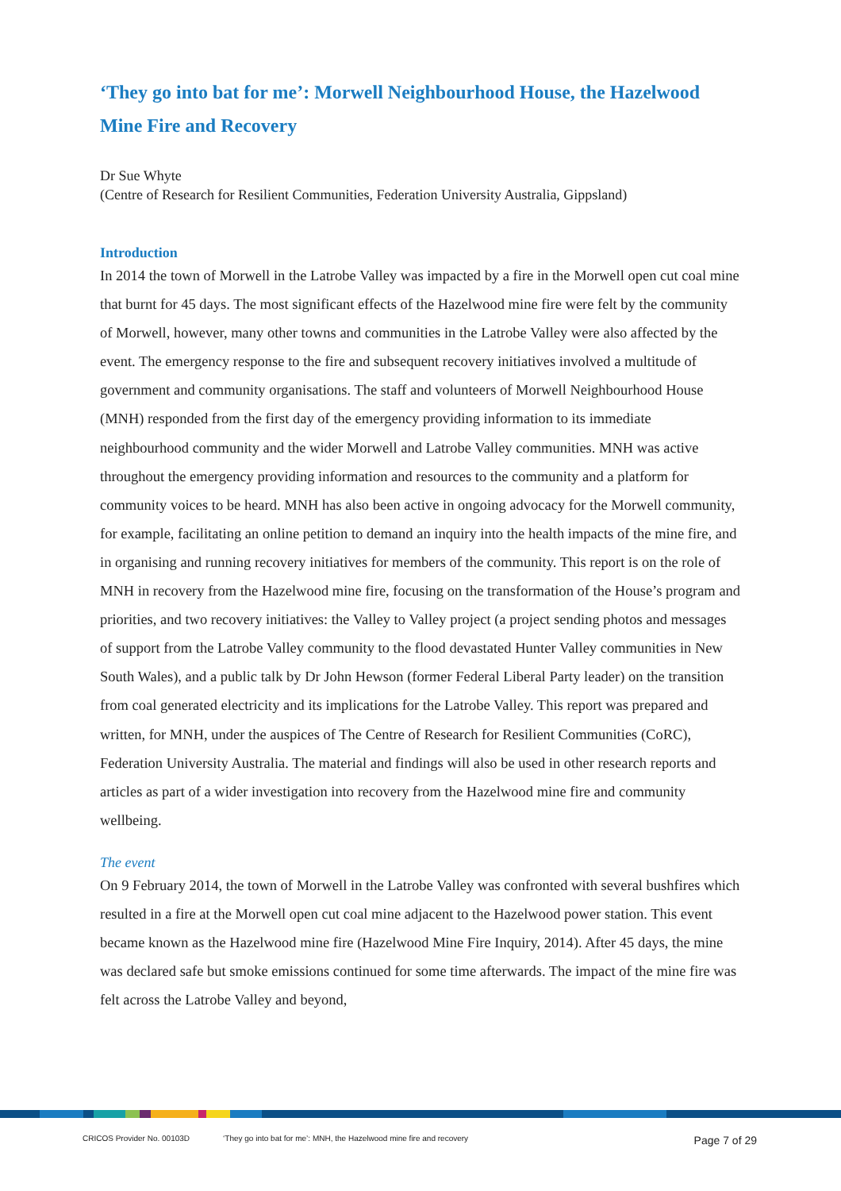‘They go into bat for me’: Morwell Neighbourhood House, the Hazelwood Mine Fire and Recovery
Dr Sue Whyte
(Centre of Research for Resilient Communities, Federation University Australia, Gippsland)
Introduction
In 2014 the town of Morwell in the Latrobe Valley was impacted by a fire in the Morwell open cut coal mine that burnt for 45 days. The most significant effects of the Hazelwood mine fire were felt by the community of Morwell, however, many other towns and communities in the Latrobe Valley were also affected by the event. The emergency response to the fire and subsequent recovery initiatives involved a multitude of government and community organisations. The staff and volunteers of Morwell Neighbourhood House (MNH) responded from the first day of the emergency providing information to its immediate neighbourhood community and the wider Morwell and Latrobe Valley communities. MNH was active throughout the emergency providing information and resources to the community and a platform for community voices to be heard. MNH has also been active in ongoing advocacy for the Morwell community, for example, facilitating an online petition to demand an inquiry into the health impacts of the mine fire, and in organising and running recovery initiatives for members of the community. This report is on the role of MNH in recovery from the Hazelwood mine fire, focusing on the transformation of the House’s program and priorities, and two recovery initiatives: the Valley to Valley project (a project sending photos and messages of support from the Latrobe Valley community to the flood devastated Hunter Valley communities in New South Wales), and a public talk by Dr John Hewson (former Federal Liberal Party leader) on the transition from coal generated electricity and its implications for the Latrobe Valley. This report was prepared and written, for MNH, under the auspices of The Centre of Research for Resilient Communities (CoRC), Federation University Australia. The material and findings will also be used in other research reports and articles as part of a wider investigation into recovery from the Hazelwood mine fire and community wellbeing.
The event
On 9 February 2014, the town of Morwell in the Latrobe Valley was confronted with several bushfires which resulted in a fire at the Morwell open cut coal mine adjacent to the Hazelwood power station. This event became known as the Hazelwood mine fire (Hazelwood Mine Fire Inquiry, 2014). After 45 days, the mine was declared safe but smoke emissions continued for some time afterwards. The impact of the mine fire was felt across the Latrobe Valley and beyond,
CRICOS Provider No. 00103D ‘They go into bat for me’: MNH, the Hazelwood mine fire and recovery Page 7 of 29